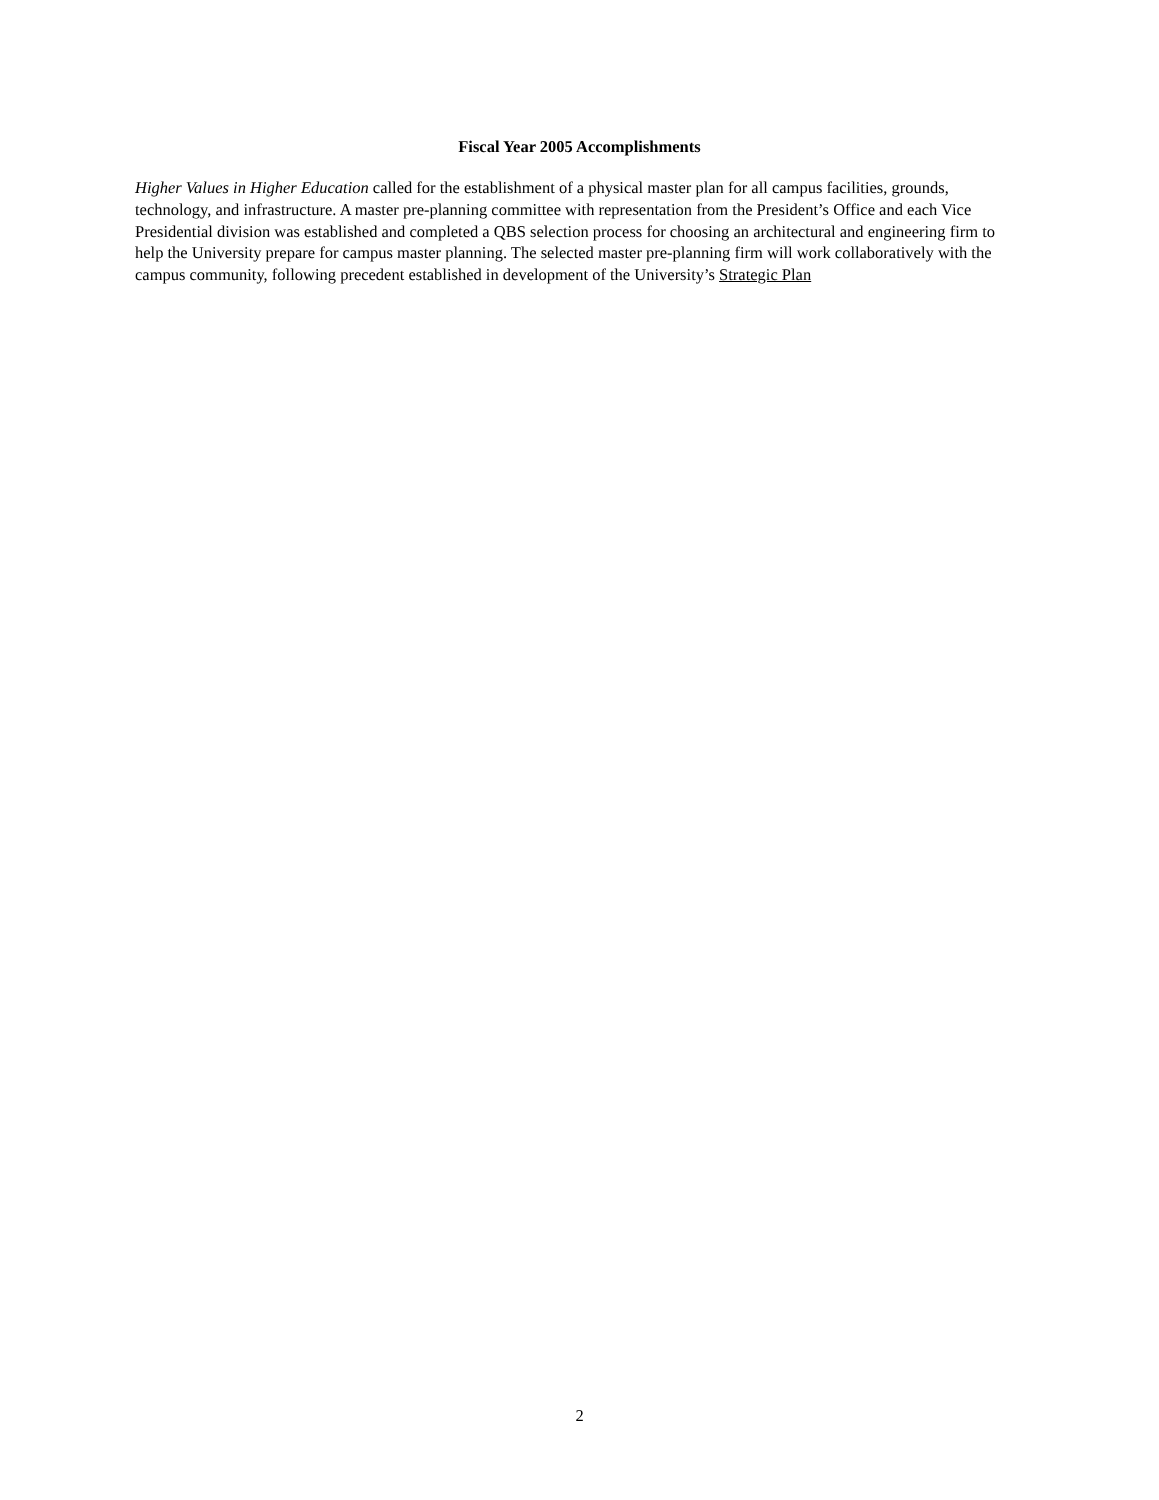Fiscal Year 2005 Accomplishments
Higher Values in Higher Education called for the establishment of a physical master plan for all campus facilities, grounds, technology, and infrastructure. A master pre-planning committee with representation from the President’s Office and each Vice Presidential division was established and completed a QBS selection process for choosing an architectural and engineering firm to help the University prepare for campus master planning. The selected master pre-planning firm will work collaboratively with the campus community, following precedent established in development of the University’s Strategic Plan
2